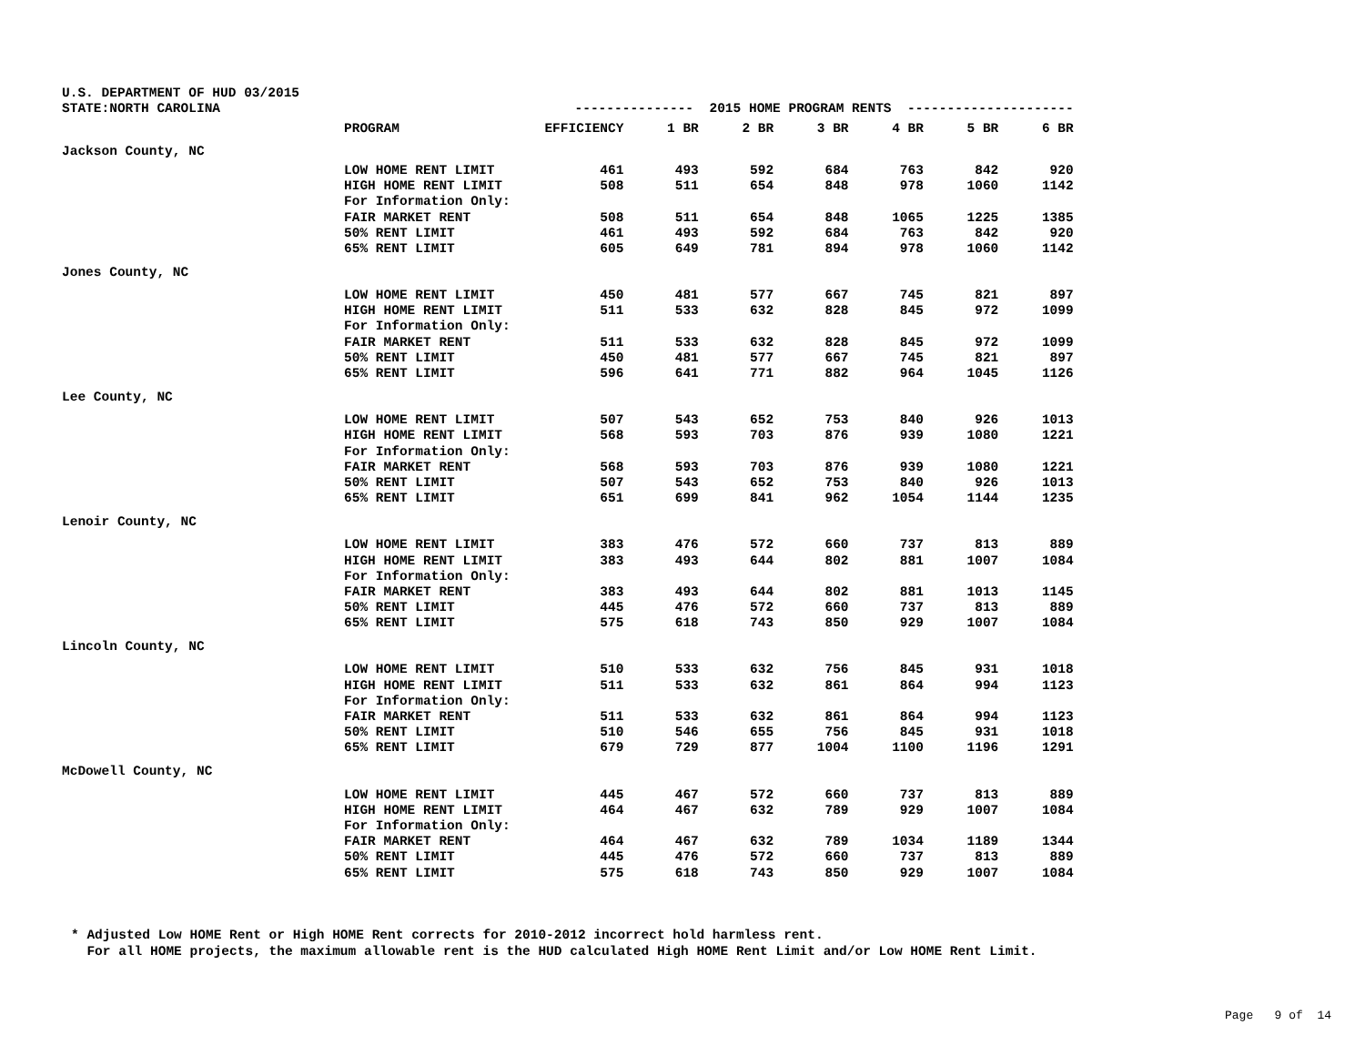| U.S. DEPARTMENT OF HUD 03/2015 | | | | | | | | |
| STATE:NORTH CAROLINA | | --------------- 2015 HOME PROGRAM RENTS --------------------- | | | | | | |
| | PROGRAM | EFFICIENCY | 1 BR | 2 BR | 3 BR | 4 BR | 5 BR | 6 BR |
| Jackson County, NC | | | | | | | | |
| | LOW HOME RENT LIMIT | 461 | 493 | 592 | 684 | 763 | 842 | 920 |
| | HIGH HOME RENT LIMIT | 508 | 511 | 654 | 848 | 978 | 1060 | 1142 |
| | For Information Only: | | | | | | | |
| | FAIR MARKET RENT | 508 | 511 | 654 | 848 | 1065 | 1225 | 1385 |
| | 50% RENT LIMIT | 461 | 493 | 592 | 684 | 763 | 842 | 920 |
| | 65% RENT LIMIT | 605 | 649 | 781 | 894 | 978 | 1060 | 1142 |
| Jones County, NC | | | | | | | | |
| | LOW HOME RENT LIMIT | 450 | 481 | 577 | 667 | 745 | 821 | 897 |
| | HIGH HOME RENT LIMIT | 511 | 533 | 632 | 828 | 845 | 972 | 1099 |
| | For Information Only: | | | | | | | |
| | FAIR MARKET RENT | 511 | 533 | 632 | 828 | 845 | 972 | 1099 |
| | 50% RENT LIMIT | 450 | 481 | 577 | 667 | 745 | 821 | 897 |
| | 65% RENT LIMIT | 596 | 641 | 771 | 882 | 964 | 1045 | 1126 |
| Lee County, NC | | | | | | | | |
| | LOW HOME RENT LIMIT | 507 | 543 | 652 | 753 | 840 | 926 | 1013 |
| | HIGH HOME RENT LIMIT | 568 | 593 | 703 | 876 | 939 | 1080 | 1221 |
| | For Information Only: | | | | | | | |
| | FAIR MARKET RENT | 568 | 593 | 703 | 876 | 939 | 1080 | 1221 |
| | 50% RENT LIMIT | 507 | 543 | 652 | 753 | 840 | 926 | 1013 |
| | 65% RENT LIMIT | 651 | 699 | 841 | 962 | 1054 | 1144 | 1235 |
| Lenoir County, NC | | | | | | | | |
| | LOW HOME RENT LIMIT | 383 | 476 | 572 | 660 | 737 | 813 | 889 |
| | HIGH HOME RENT LIMIT | 383 | 493 | 644 | 802 | 881 | 1007 | 1084 |
| | For Information Only: | | | | | | | |
| | FAIR MARKET RENT | 383 | 493 | 644 | 802 | 881 | 1013 | 1145 |
| | 50% RENT LIMIT | 445 | 476 | 572 | 660 | 737 | 813 | 889 |
| | 65% RENT LIMIT | 575 | 618 | 743 | 850 | 929 | 1007 | 1084 |
| Lincoln County, NC | | | | | | | | |
| | LOW HOME RENT LIMIT | 510 | 533 | 632 | 756 | 845 | 931 | 1018 |
| | HIGH HOME RENT LIMIT | 511 | 533 | 632 | 861 | 864 | 994 | 1123 |
| | For Information Only: | | | | | | | |
| | FAIR MARKET RENT | 511 | 533 | 632 | 861 | 864 | 994 | 1123 |
| | 50% RENT LIMIT | 510 | 546 | 655 | 756 | 845 | 931 | 1018 |
| | 65% RENT LIMIT | 679 | 729 | 877 | 1004 | 1100 | 1196 | 1291 |
| McDowell County, NC | | | | | | | | |
| | LOW HOME RENT LIMIT | 445 | 467 | 572 | 660 | 737 | 813 | 889 |
| | HIGH HOME RENT LIMIT | 464 | 467 | 632 | 789 | 929 | 1007 | 1084 |
| | For Information Only: | | | | | | | |
| | FAIR MARKET RENT | 464 | 467 | 632 | 789 | 1034 | 1189 | 1344 |
| | 50% RENT LIMIT | 445 | 476 | 572 | 660 | 737 | 813 | 889 |
| | 65% RENT LIMIT | 575 | 618 | 743 | 850 | 929 | 1007 | 1084 |
* Adjusted Low HOME Rent or High HOME Rent corrects for 2010-2012 incorrect hold harmless rent. For all HOME projects, the maximum allowable rent is the HUD calculated High HOME Rent Limit and/or Low HOME Rent Limit.
Page 9 of 14